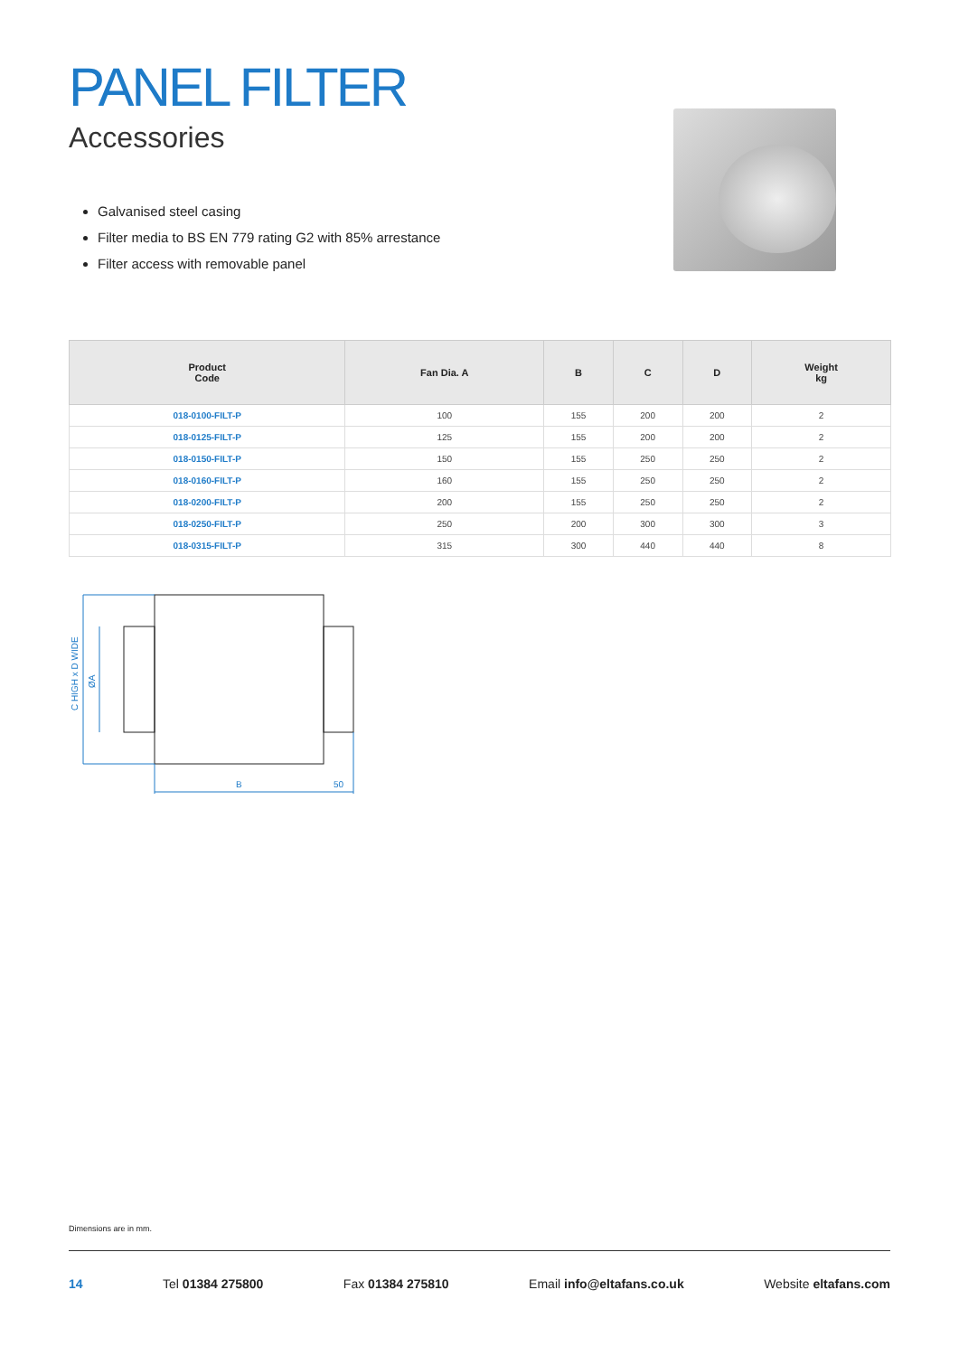PANEL FILTER
Accessories
Galvanised steel casing
Filter media to BS EN 779 rating G2 with 85% arrestance
Filter access with removable panel
| Product Code | Fan Dia. A | B | C | D | Weight kg |
| --- | --- | --- | --- | --- | --- |
| 018-0100-FILT-P | 100 | 155 | 200 | 200 | 2 |
| 018-0125-FILT-P | 125 | 155 | 200 | 200 | 2 |
| 018-0150-FILT-P | 150 | 155 | 250 | 250 | 2 |
| 018-0160-FILT-P | 160 | 155 | 250 | 250 | 2 |
| 018-0200-FILT-P | 200 | 155 | 250 | 250 | 2 |
| 018-0250-FILT-P | 250 | 200 | 300 | 300 | 3 |
| 018-0315-FILT-P | 315 | 300 | 440 | 440 | 8 |
C HIGH x D WIDE
ØA
B
50
Dimensions are in mm.
14 Tel 01384 275800 Fax 01384 275810 Email info@eltafans.co.uk Website eltafans.com